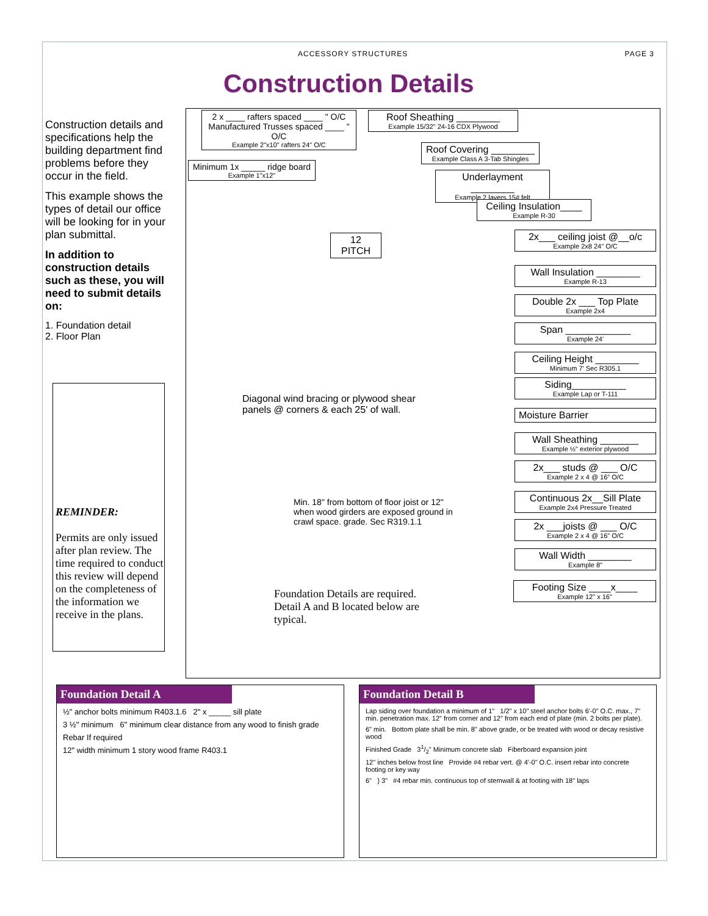ACCESSORY STRUCTURES PAGE 3
Construction Details
Construction details and specifications help the building department find problems before they occur in the field.
This example shows the types of detail our office will be looking for in your plan submittal.
In addition to construction details such as these, you will need to submit details on:
1. Foundation detail
2. Floor Plan
REMINDER:
Permits are only issued after plan review. The time required to conduct this review will depend on the completeness of the information we receive in the plans.
2 x ____ rafters spaced ____ " O/C Manufactured Trusses spaced ____ " O/C
Example 2"x10" rafters 24" O/C
Roof Sheathing ________
Example 15/32" 24-16 CDX Plywood
Roof Covering ________
Example Class A 3-Tab Shingles
Minimum 1x _____ ridge board
Example 1"x12"
Underlayment ________
Example 2 layers 15# felt
Ceiling Insulation____
Example R-30
12
PITCH
2x___ ceiling joist @__o/c
Example 2x8 24" O/C
Wall Insulation ________
Example R-13
Double 2x ___ Top Plate
Example 2x4
Span ____________
Example 24'
Ceiling Height ________
Minimum 7' Sec R305.1
Siding__________
Example Lap or T-111
Moisture Barrier
Wall Sheathing _______
Example ½" exterior plywood
2x___ studs @ ___ O/C
Example 2 x 4 @ 16" O/C
Continuous 2x__Sill Plate
Example 2x4 Pressure Treated
2x ___joists @ ___ O/C
Example 2 x 4 @ 16" O/C
Wall Width ________
Example 8"
Footing Size ____x____
Example 12" x 16"
Diagonal wind bracing or plywood shear
panels @ corners & each 25' of wall.
Min. 18" from bottom of floor joist or 12"
when wood girders are exposed ground in
crawl space. grade. Sec R319.1.1
Foundation Details are required.
Detail A and B located below are
typical.
Foundation Detail A
½" anchor bolts minimum R403.1.6 2" x _____ sill plate
3 ½" minimum 6" minimum clear distance from any wood to finish grade
Rebar If required
12" width minimum 1 story wood frame R403.1
Foundation Detail B
Lap siding over foundation a minimum of 1" 1/2" x 10" steel anchor bolts 6'-0" O.C. max., 7" min. penetration max. 12" from corner and 12" from each end of plate (min. 2 bolts per plate).
6" min. Bottom plate shall be min. 8" above grade, or be treated with wood or decay resistive wood
Finished Grade 31/2" Minimum concrete slab Fiberboard expansion joint
12" inches below frost line Provide #4 rebar vert. @ 4'-0" O.C. insert rebar into concrete footing or key way
6" } 3" #4 rebar min. continuous top of stemwall & at footing with 18" laps